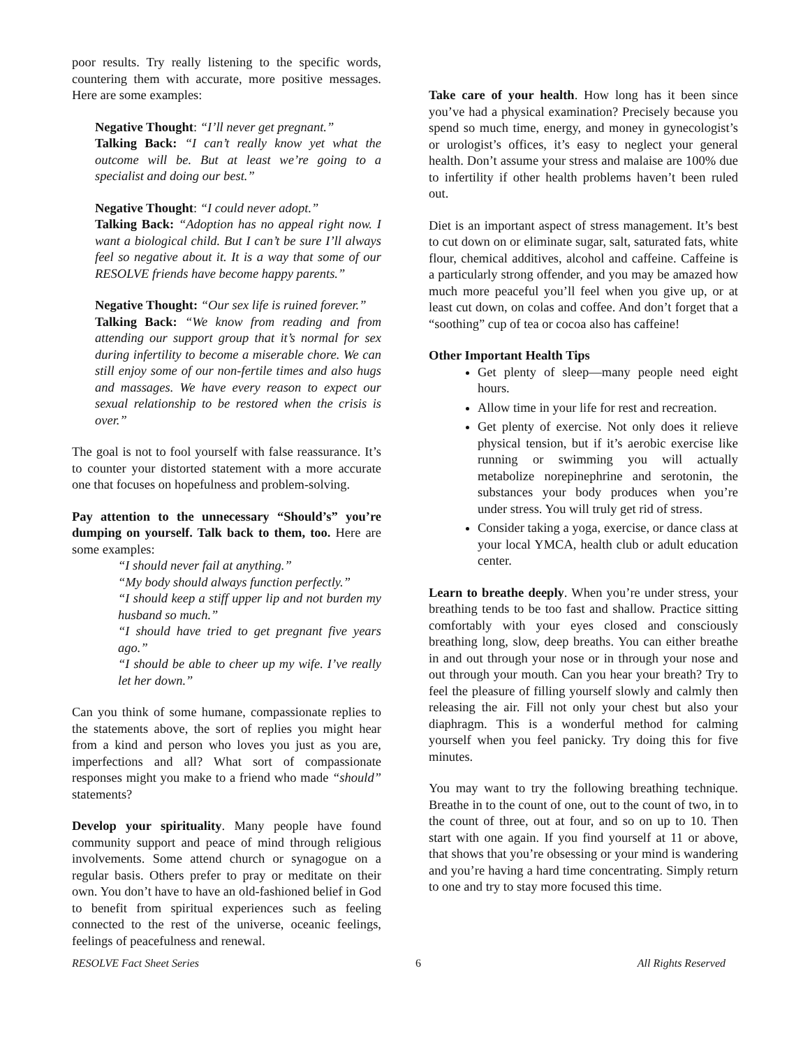poor results. Try really listening to the specific words, countering them with accurate, more positive messages. Here are some examples:
Negative Thought: “I’ll never get pregnant.”
Talking Back: “I can’t really know yet what the outcome will be. But at least we’re going to a specialist and doing our best.”
Negative Thought: “I could never adopt.”
Talking Back: “Adoption has no appeal right now. I want a biological child. But I can’t be sure I’ll always feel so negative about it. It is a way that some of our RESOLVE friends have become happy parents.”
Negative Thought: “Our sex life is ruined forever.”
Talking Back: “We know from reading and from attending our support group that it’s normal for sex during infertility to become a miserable chore. We can still enjoy some of our non-fertile times and also hugs and massages. We have every reason to expect our sexual relationship to be restored when the crisis is over.”
The goal is not to fool yourself with false reassurance. It’s to counter your distorted statement with a more accurate one that focuses on hopefulness and problem-solving.
Pay attention to the unnecessary “Should’s” you’re dumping on yourself. Talk back to them, too. Here are some examples:
“I should never fail at anything.”
“My body should always function perfectly.”
“I should keep a stiff upper lip and not burden my husband so much.”
“I should have tried to get pregnant five years ago.”
“I should be able to cheer up my wife. I’ve really let her down.”
Can you think of some humane, compassionate replies to the statements above, the sort of replies you might hear from a kind and person who loves you just as you are, imperfections and all? What sort of compassionate responses might you make to a friend who made “should” statements?
Develop your spirituality. Many people have found community support and peace of mind through religious involvements. Some attend church or synagogue on a regular basis. Others prefer to pray or meditate on their own. You don’t have to have an old-fashioned belief in God to benefit from spiritual experiences such as feeling connected to the rest of the universe, oceanic feelings, feelings of peacefulness and renewal.
Take care of your health. How long has it been since you’ve had a physical examination? Precisely because you spend so much time, energy, and money in gynecologist’s or urologist’s offices, it’s easy to neglect your general health. Don’t assume your stress and malaise are 100% due to infertility if other health problems haven’t been ruled out.
Diet is an important aspect of stress management. It’s best to cut down on or eliminate sugar, salt, saturated fats, white flour, chemical additives, alcohol and caffeine. Caffeine is a particularly strong offender, and you may be amazed how much more peaceful you’ll feel when you give up, or at least cut down, on colas and coffee. And don’t forget that a “soothing” cup of tea or cocoa also has caffeine!
Other Important Health Tips
Get plenty of sleep—many people need eight hours.
Allow time in your life for rest and recreation.
Get plenty of exercise. Not only does it relieve physical tension, but if it’s aerobic exercise like running or swimming you will actually metabolize norepinephrine and serotonin, the substances your body produces when you’re under stress. You will truly get rid of stress.
Consider taking a yoga, exercise, or dance class at your local YMCA, health club or adult education center.
Learn to breathe deeply. When you’re under stress, your breathing tends to be too fast and shallow. Practice sitting comfortably with your eyes closed and consciously breathing long, slow, deep breaths. You can either breathe in and out through your nose or in through your nose and out through your mouth. Can you hear your breath? Try to feel the pleasure of filling yourself slowly and calmly then releasing the air. Fill not only your chest but also your diaphragm. This is a wonderful method for calming yourself when you feel panicky. Try doing this for five minutes.
You may want to try the following breathing technique. Breathe in to the count of one, out to the count of two, in to the count of three, out at four, and so on up to 10. Then start with one again. If you find yourself at 11 or above, that shows that you’re obsessing or your mind is wandering and you’re having a hard time concentrating. Simply return to one and try to stay more focused this time.
RESOLVE Fact Sheet Series 6 All Rights Reserved